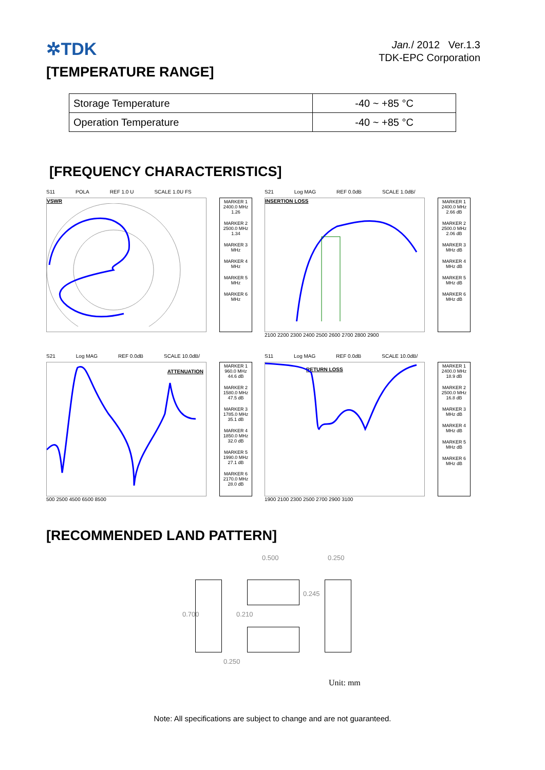✲TDK
Jan./ 2012 Ver.1.3
TDK-EPC Corporation
[TEMPERATURE RANGE]
| Storage Temperature | -40 ~ +85 °C |
| Operation Temperature | -40 ~ +85 °C |
[FREQUENCY CHARACTERISTICS]
S11 POLA REF 1.0 U SCALE 1.0U FS
VSWR
MARKER 1 2400.0 MHz 1.26
MARKER 2 2500.0 MHz 1.34
MARKER 3 MHz
MARKER 4 MHz
MARKER 5 MHz
MARKER 6 MHz
S21 Log MAG REF 0.0dB SCALE 1.0dB/
INSERTION LOSS
MARKER 1 2400.0 MHz 2.66 dB
MARKER 2 2500.0 MHz 2.06 dB
MARKER 3 MHz dB
MARKER 4 MHz dB
MARKER 5 MHz dB
MARKER 6 MHz dB
2100 2200 2300 2400 2500 2600 2700 2800 2900
S21 Log MAG REF 0.0dB SCALE 10.0dB/
ATTENUATION
MARKER 1 960.0 MHz 44.6 dB
MARKER 2 1580.0 MHz 47.5 dB
MARKER 3 1785.0 MHz 35.1 dB
MARKER 4 1850.0 MHz 32.0 dB
MARKER 5 1990.0 MHz 27.1 dB
MARKER 6 2170.0 MHz 28.0 dB
500 2500 4500 6500 8500
S11 Log MAG REF 0.0dB SCALE 10.0dB/
RETURN LOSS
MARKER 1 2400.0 MHz 18.9 dB
MARKER 2 2500.0 MHz 16.8 dB
MARKER 3 MHz dB
MARKER 4 MHz dB
MARKER 5 MHz dB
MARKER 6 MHz dB
1900 2100 2300 2500 2700 2900 3100
[RECOMMENDED LAND PATTERN]
0.500 0.250
0.700 0.210
0.245
0.250
Unit: mm
Note: All specifications are subject to change and are not guaranteed.